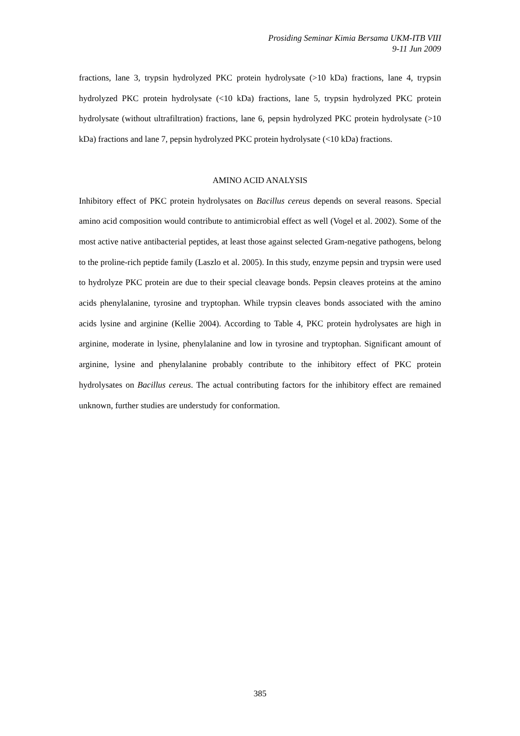Prosiding Seminar Kimia Bersama UKM-ITB VIII
9-11 Jun 2009
fractions, lane 3, trypsin hydrolyzed PKC protein hydrolysate (>10 kDa) fractions, lane 4, trypsin hydrolyzed PKC protein hydrolysate (<10 kDa) fractions, lane 5, trypsin hydrolyzed PKC protein hydrolysate (without ultrafiltration) fractions, lane 6, pepsin hydrolyzed PKC protein hydrolysate (>10 kDa) fractions and lane 7, pepsin hydrolyzed PKC protein hydrolysate (<10 kDa) fractions.
AMINO ACID ANALYSIS
Inhibitory effect of PKC protein hydrolysates on Bacillus cereus depends on several reasons. Special amino acid composition would contribute to antimicrobial effect as well (Vogel et al. 2002). Some of the most active native antibacterial peptides, at least those against selected Gram-negative pathogens, belong to the proline-rich peptide family (Laszlo et al. 2005). In this study, enzyme pepsin and trypsin were used to hydrolyze PKC protein are due to their special cleavage bonds. Pepsin cleaves proteins at the amino acids phenylalanine, tyrosine and tryptophan. While trypsin cleaves bonds associated with the amino acids lysine and arginine (Kellie 2004). According to Table 4, PKC protein hydrolysates are high in arginine, moderate in lysine, phenylalanine and low in tyrosine and tryptophan. Significant amount of arginine, lysine and phenylalanine probably contribute to the inhibitory effect of PKC protein hydrolysates on Bacillus cereus. The actual contributing factors for the inhibitory effect are remained unknown, further studies are understudy for conformation.
385